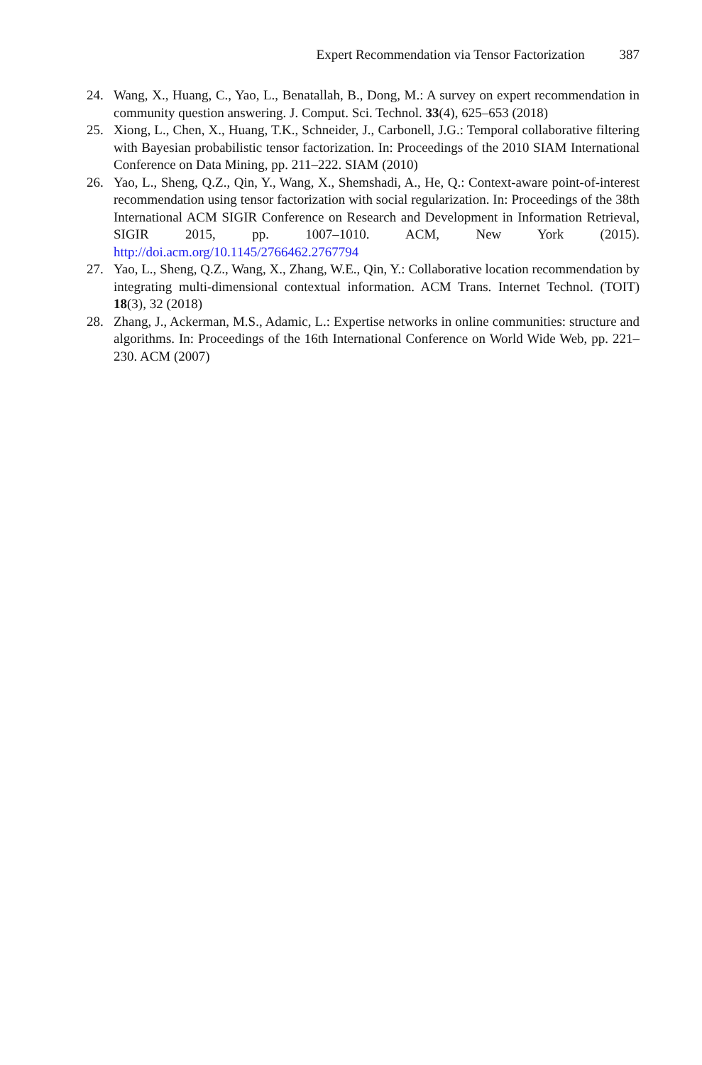Expert Recommendation via Tensor Factorization 387
24. Wang, X., Huang, C., Yao, L., Benatallah, B., Dong, M.: A survey on expert recommendation in community question answering. J. Comput. Sci. Technol. 33(4), 625–653 (2018)
25. Xiong, L., Chen, X., Huang, T.K., Schneider, J., Carbonell, J.G.: Temporal collaborative filtering with Bayesian probabilistic tensor factorization. In: Proceedings of the 2010 SIAM International Conference on Data Mining, pp. 211–222. SIAM (2010)
26. Yao, L., Sheng, Q.Z., Qin, Y., Wang, X., Shemshadi, A., He, Q.: Context-aware point-of-interest recommendation using tensor factorization with social regularization. In: Proceedings of the 38th International ACM SIGIR Conference on Research and Development in Information Retrieval, SIGIR 2015, pp. 1007–1010. ACM, New York (2015). http://doi.acm.org/10.1145/2766462.2767794
27. Yao, L., Sheng, Q.Z., Wang, X., Zhang, W.E., Qin, Y.: Collaborative location recommendation by integrating multi-dimensional contextual information. ACM Trans. Internet Technol. (TOIT) 18(3), 32 (2018)
28. Zhang, J., Ackerman, M.S., Adamic, L.: Expertise networks in online communities: structure and algorithms. In: Proceedings of the 16th International Conference on World Wide Web, pp. 221–230. ACM (2007)